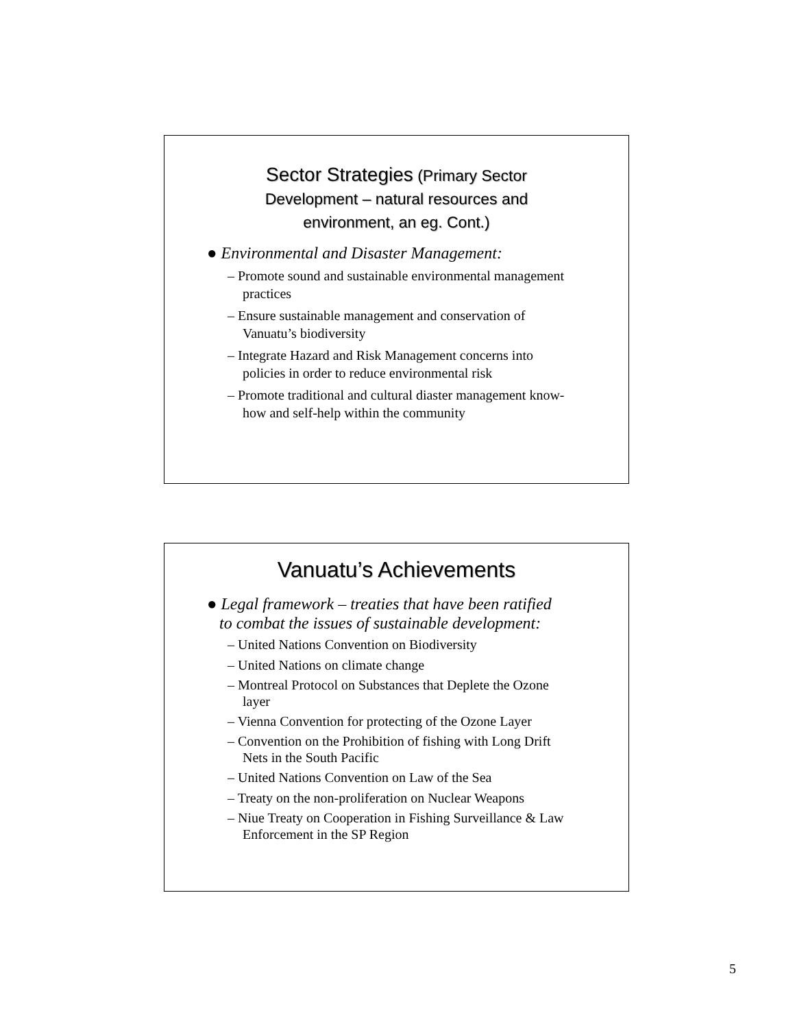Sector Strategies (Primary Sector
Development – natural resources and
environment, an eg. Cont.)
● Environmental and Disaster Management:
– Promote sound and sustainable environmental management practices
– Ensure sustainable management and conservation of Vanuatu’s biodiversity
– Integrate Hazard and Risk Management concerns into policies in order to reduce environmental risk
– Promote traditional and cultural diaster management know-how and self-help within the community
Vanuatu’s Achievements
● Legal framework – treaties that have been ratified
to combat the issues of sustainable development:
– United Nations Convention on Biodiversity
– United Nations on climate change
– Montreal Protocol on Substances that Deplete the Ozone layer
– Vienna Convention for protecting of the Ozone Layer
– Convention on the Prohibition of fishing with Long Drift Nets in the South Pacific
– United Nations Convention on Law of the Sea
– Treaty on the non-proliferation on Nuclear Weapons
– Niue Treaty on Cooperation in Fishing Surveillance & Law Enforcement in the SP Region
5